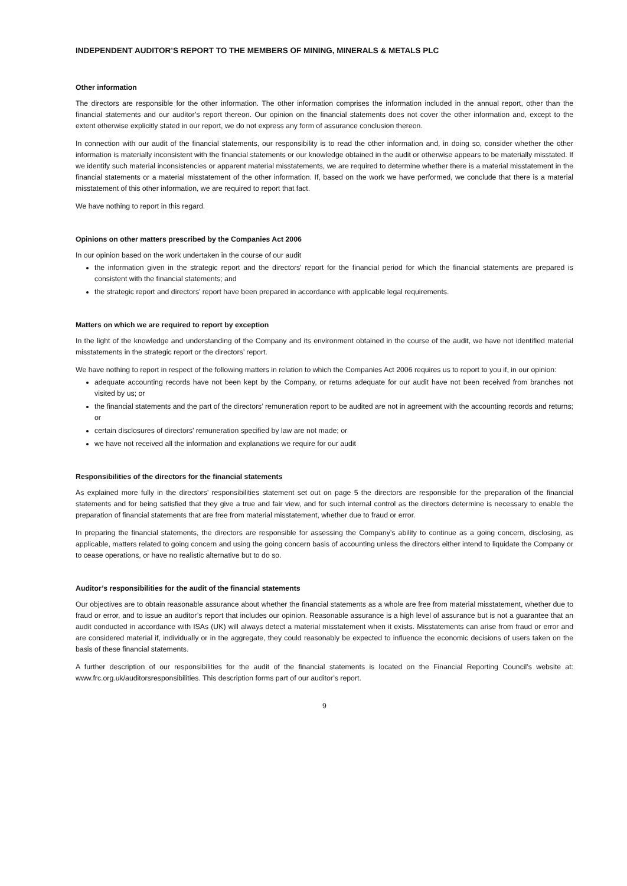INDEPENDENT AUDITOR’S REPORT TO THE MEMBERS OF MINING, MINERALS & METALS PLC
Other information
The directors are responsible for the other information. The other information comprises the information included in the annual report, other than the financial statements and our auditor’s report thereon. Our opinion on the financial statements does not cover the other information and, except to the extent otherwise explicitly stated in our report, we do not express any form of assurance conclusion thereon.
In connection with our audit of the financial statements, our responsibility is to read the other information and, in doing so, consider whether the other information is materially inconsistent with the financial statements or our knowledge obtained in the audit or otherwise appears to be materially misstated. If we identify such material inconsistencies or apparent material misstatements, we are required to determine whether there is a material misstatement in the financial statements or a material misstatement of the other information. If, based on the work we have performed, we conclude that there is a material misstatement of this other information, we are required to report that fact.
We have nothing to report in this regard.
Opinions on other matters prescribed by the Companies Act 2006
In our opinion based on the work undertaken in the course of our audit
the information given in the strategic report and the directors' report for the financial period for which the financial statements are prepared is consistent with the financial statements; and
the strategic report and directors’ report have been prepared in accordance with applicable legal requirements.
Matters on which we are required to report by exception
In the light of the knowledge and understanding of the Company and its environment obtained in the course of the audit, we have not identified material misstatements in the strategic report or the directors’ report.
We have nothing to report in respect of the following matters in relation to which the Companies Act 2006 requires us to report to you if, in our opinion:
adequate accounting records have not been kept by the Company, or returns adequate for our audit have not been received from branches not visited by us; or
the financial statements and the part of the directors’ remuneration report to be audited are not in agreement with the accounting records and returns; or
certain disclosures of directors’ remuneration specified by law are not made; or
we have not received all the information and explanations we require for our audit
Responsibilities of the directors for the financial statements
As explained more fully in the directors’ responsibilities statement set out on page 5 the directors are responsible for the preparation of the financial statements and for being satisfied that they give a true and fair view, and for such internal control as the directors determine is necessary to enable the preparation of financial statements that are free from material misstatement, whether due to fraud or error.
In preparing the financial statements, the directors are responsible for assessing the Company’s ability to continue as a going concern, disclosing, as applicable, matters related to going concern and using the going concern basis of accounting unless the directors either intend to liquidate the Company or to cease operations, or have no realistic alternative but to do so.
Auditor’s responsibilities for the audit of the financial statements
Our objectives are to obtain reasonable assurance about whether the financial statements as a whole are free from material misstatement, whether due to fraud or error, and to issue an auditor’s report that includes our opinion. Reasonable assurance is a high level of assurance but is not a guarantee that an audit conducted in accordance with ISAs (UK) will always detect a material misstatement when it exists. Misstatements can arise from fraud or error and are considered material if, individually or in the aggregate, they could reasonably be expected to influence the economic decisions of users taken on the basis of these financial statements.
A further description of our responsibilities for the audit of the financial statements is located on the Financial Reporting Council’s website at: www.frc.org.uk/auditorsresponsibilities. This description forms part of our auditor’s report.
9